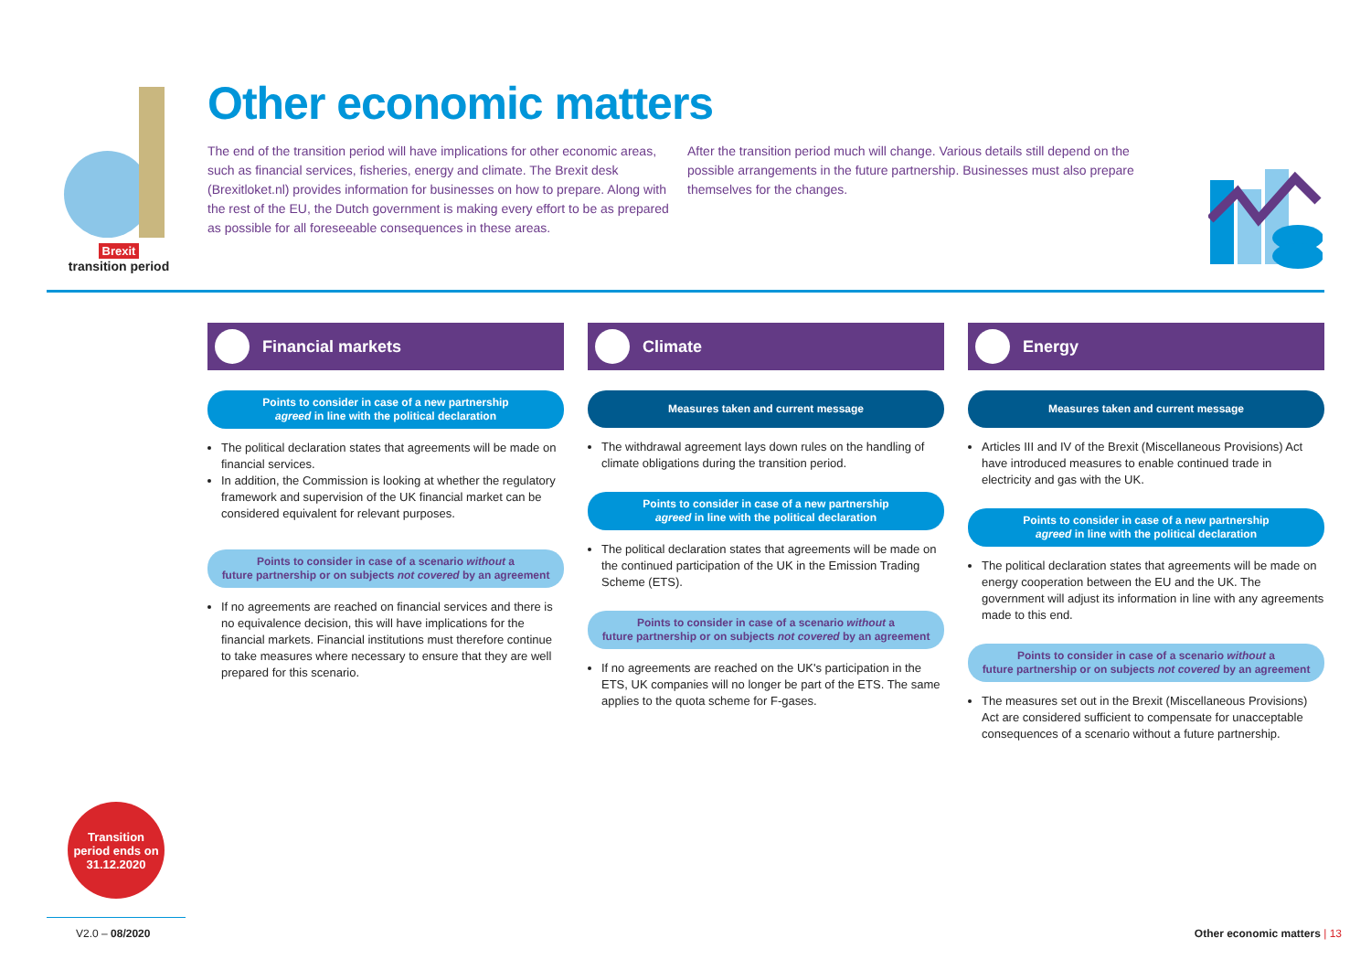Brexit
transition period
Other economic matters
The end of the transition period will have implications for other economic areas, such as financial services, fisheries, energy and climate. The Brexit desk (Brexitloket.nl) provides information for businesses on how to prepare. Along with the rest of the EU, the Dutch government is making every effort to be as prepared as possible for all foreseeable consequences in these areas.
After the transition period much will change. Various details still depend on the possible arrangements in the future partnership. Businesses must also prepare themselves for the changes.
Financial markets
Points to consider in case of a new partnership
agreed in line with the political declaration
The political declaration states that agreements will be made on financial services.
In addition, the Commission is looking at whether the regulatory framework and supervision of the UK financial market can be considered equivalent for relevant purposes.
Points to consider in case of a scenario without a
future partnership or on subjects not covered by an agreement
If no agreements are reached on financial services and there is no equivalence decision, this will have implications for the financial markets. Financial institutions must therefore continue to take measures where necessary to ensure that they are well prepared for this scenario.
Climate
Measures taken and current message
The withdrawal agreement lays down rules on the handling of climate obligations during the transition period.
Points to consider in case of a new partnership
agreed in line with the political declaration
The political declaration states that agreements will be made on the continued participation of the UK in the Emission Trading Scheme (ETS).
Points to consider in case of a scenario without a
future partnership or on subjects not covered by an agreement
If no agreements are reached on the UK's participation in the ETS, UK companies will no longer be part of the ETS. The same applies to the quota scheme for F-gases.
Energy
Measures taken and current message
Articles III and IV of the Brexit (Miscellaneous Provisions) Act have introduced measures to enable continued trade in electricity and gas with the UK.
Points to consider in case of a new partnership
agreed in line with the political declaration
The political declaration states that agreements will be made on energy cooperation between the EU and the UK. The government will adjust its information in line with any agreements made to this end.
Points to consider in case of a scenario without a
future partnership or on subjects not covered by an agreement
The measures set out in the Brexit (Miscellaneous Provisions) Act are considered sufficient to compensate for unacceptable consequences of a scenario without a future partnership.
Transition
period ends on
31.12.2020
V2.0 – 08/2020 Other economic matters | 13